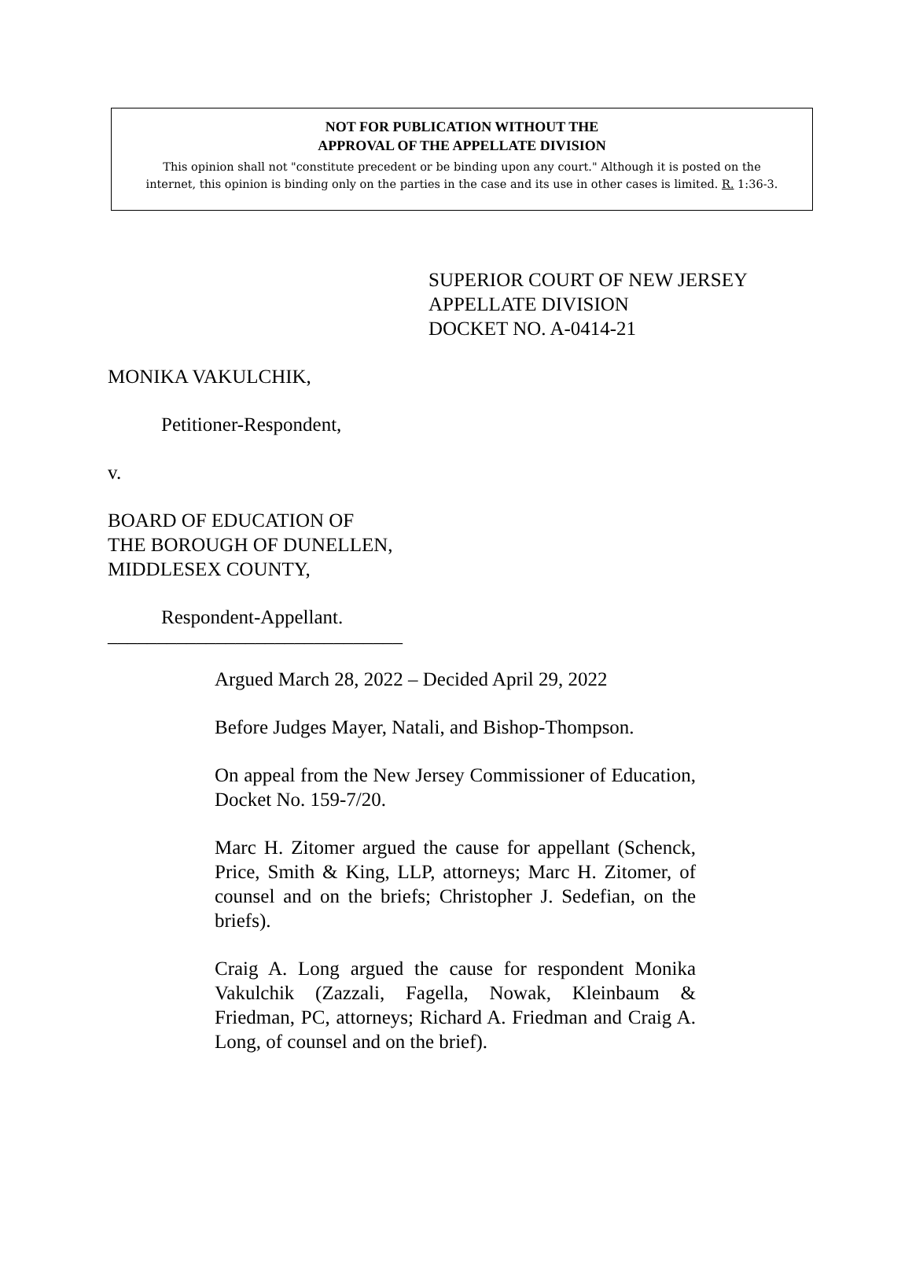NOT FOR PUBLICATION WITHOUT THE
APPROVAL OF THE APPELLATE DIVISION
This opinion shall not "constitute precedent or be binding upon any court." Although it is posted on the
internet, this opinion is binding only on the parties in the case and its use in other cases is limited. R. 1:36-3.
SUPERIOR COURT OF NEW JERSEY
APPELLATE DIVISION
DOCKET NO. A-0414-21
MONIKA VAKULCHIK,
Petitioner-Respondent,
v.
BOARD OF EDUCATION OF
THE BOROUGH OF DUNELLEN,
MIDDLESEX COUNTY,
Respondent-Appellant.
______________________________
Argued March 28, 2022 – Decided April 29, 2022
Before Judges Mayer, Natali, and Bishop-Thompson.
On appeal from the New Jersey Commissioner of Education, Docket No. 159-7/20.
Marc H. Zitomer argued the cause for appellant (Schenck, Price, Smith & King, LLP, attorneys; Marc H. Zitomer, of counsel and on the briefs; Christopher J. Sedefian, on the briefs).
Craig A. Long argued the cause for respondent Monika Vakulchik (Zazzali, Fagella, Nowak, Kleinbaum & Friedman, PC, attorneys; Richard A. Friedman and Craig A. Long, of counsel and on the brief).